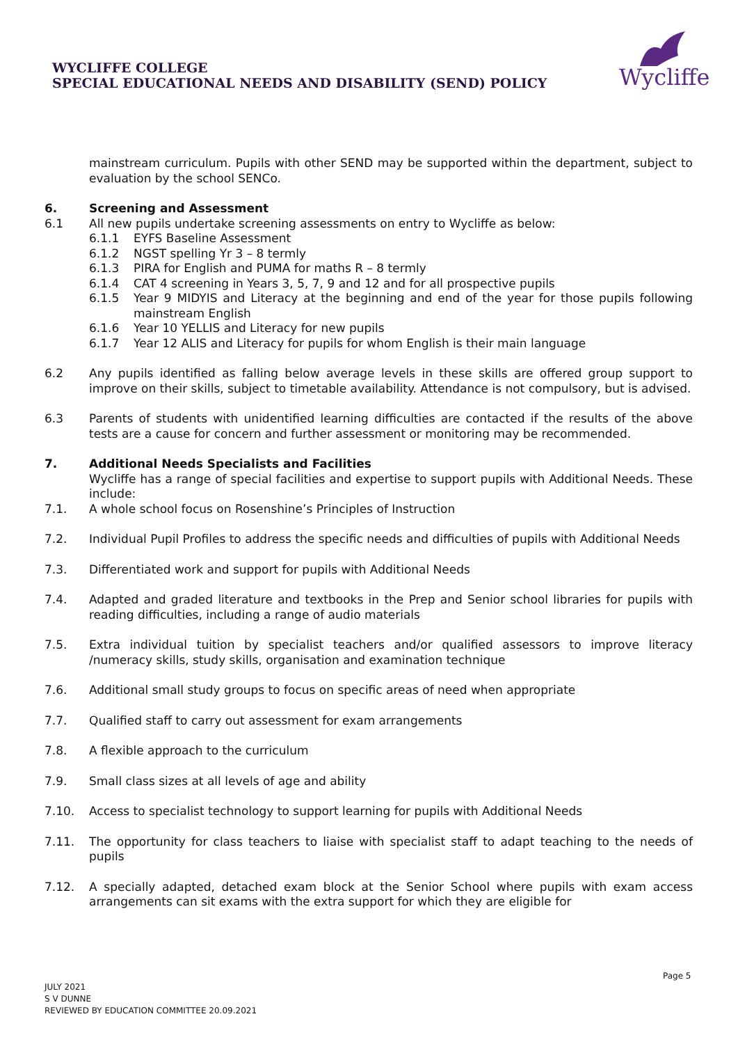WYCLIFFE COLLEGE
SPECIAL EDUCATIONAL NEEDS AND DISABILITY (SEND) POLICY
Wycliffe
mainstream curriculum. Pupils with other SEND may be supported within the department, subject to evaluation by the school SENCo.
6. Screening and Assessment
6.1 All new pupils undertake screening assessments on entry to Wycliffe as below:
6.1.1 EYFS Baseline Assessment
6.1.2 NGST spelling Yr 3 – 8 termly
6.1.3 PIRA for English and PUMA for maths R – 8 termly
6.1.4 CAT 4 screening in Years 3, 5, 7, 9 and 12 and for all prospective pupils
6.1.5 Year 9 MIDYIS and Literacy at the beginning and end of the year for those pupils following mainstream English
6.1.6 Year 10 YELLIS and Literacy for new pupils
6.1.7 Year 12 ALIS and Literacy for pupils for whom English is their main language
6.2 Any pupils identified as falling below average levels in these skills are offered group support to improve on their skills, subject to timetable availability. Attendance is not compulsory, but is advised.
6.3 Parents of students with unidentified learning difficulties are contacted if the results of the above tests are a cause for concern and further assessment or monitoring may be recommended.
7. Additional Needs Specialists and Facilities
Wycliffe has a range of special facilities and expertise to support pupils with Additional Needs. These include:
7.1. A whole school focus on Rosenshine’s Principles of Instruction
7.2. Individual Pupil Profiles to address the specific needs and difficulties of pupils with Additional Needs
7.3. Differentiated work and support for pupils with Additional Needs
7.4. Adapted and graded literature and textbooks in the Prep and Senior school libraries for pupils with reading difficulties, including a range of audio materials
7.5. Extra individual tuition by specialist teachers and/or qualified assessors to improve literacy /numeracy skills, study skills, organisation and examination technique
7.6. Additional small study groups to focus on specific areas of need when appropriate
7.7. Qualified staff to carry out assessment for exam arrangements
7.8. A flexible approach to the curriculum
7.9. Small class sizes at all levels of age and ability
7.10. Access to specialist technology to support learning for pupils with Additional Needs
7.11. The opportunity for class teachers to liaise with specialist staff to adapt teaching to the needs of pupils
7.12. A specially adapted, detached exam block at the Senior School where pupils with exam access arrangements can sit exams with the extra support for which they are eligible for
Page 5
JULY 2021
S V DUNNE
REVIEWED BY EDUCATION COMMITTEE 20.09.2021